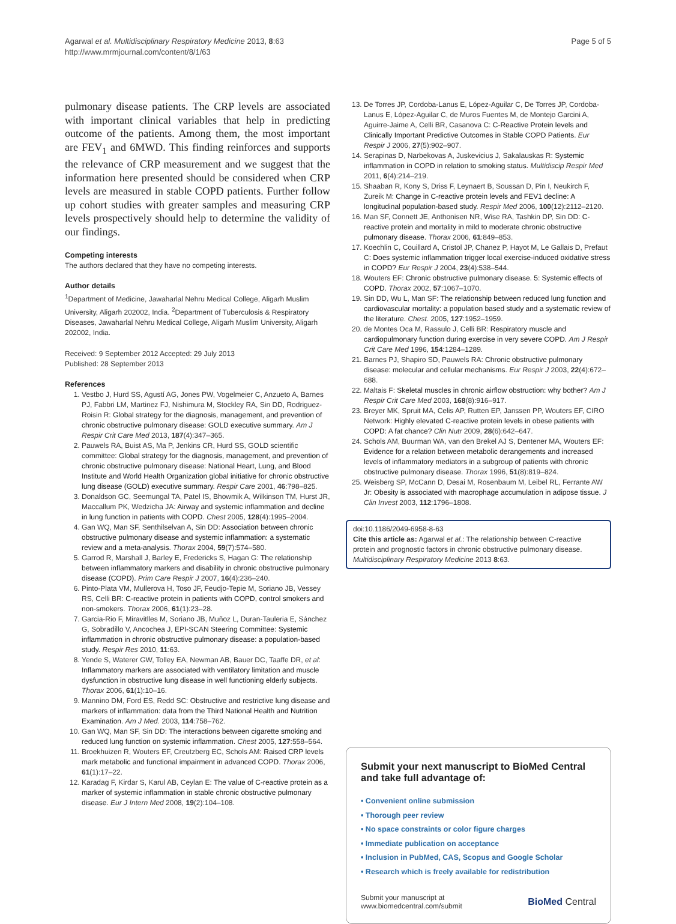Agarwal et al. Multidisciplinary Respiratory Medicine 2013, 8:63
http://www.mrmjournal.com/content/8/1/63
Page 5 of 5
pulmonary disease patients. The CRP levels are associated with important clinical variables that help in predicting outcome of the patients. Among them, the most important are FEV<sub>1</sub> and 6MWD. This finding reinforces and supports the relevance of CRP measurement and we suggest that the information here presented should be considered when CRP levels are measured in stable COPD patients. Further follow up cohort studies with greater samples and measuring CRP levels prospectively should help to determine the validity of our findings.
Competing interests
The authors declared that they have no competing interests.
Author details
<sup>1</sup> Department of Medicine, Jawaharlal Nehru Medical College, Aligarh Muslim University, Aligarh 202002, India. <sup>2</sup>Department of Tuberculosis & Respiratory Diseases, Jawaharlal Nehru Medical College, Aligarh Muslim University, Aligarh 202002, India.
Received: 9 September 2012 Accepted: 29 July 2013
Published: 28 September 2013
References
1. Vestbo J, Hurd SS, Agustí AG, Jones PW, Vogelmeier C, Anzueto A, Barnes PJ, Fabbri LM, Martinez FJ, Nishimura M, Stockley RA, Sin DD, Rodriguez-Roisin R: Global strategy for the diagnosis, management, and prevention of chronic obstructive pulmonary disease: GOLD executive summary. Am J Respir Crit Care Med 2013, 187(4):347–365.
2. Pauwels RA, Buist AS, Ma P, Jenkins CR, Hurd SS, GOLD scientific committee: Global strategy for the diagnosis, management, and prevention of chronic obstructive pulmonary disease: National Heart, Lung, and Blood Institute and World Health Organization global initiative for chronic obstructive lung disease (GOLD) executive summary. Respir Care 2001, 46:798–825.
3. Donaldson GC, Seemungal TA, Patel IS, Bhowmik A, Wilkinson TM, Hurst JR, Maccallum PK, Wedzicha JA: Airway and systemic inflammation and decline in lung function in patients with COPD. Chest 2005, 128(4):1995–2004.
4. Gan WQ, Man SF, Senthilselvan A, Sin DD: Association between chronic obstructive pulmonary disease and systemic inflammation: a systematic review and a meta-analysis. Thorax 2004, 59(7):574–580.
5. Garrod R, Marshall J, Barley E, Fredericks S, Hagan G: The relationship between inflammatory markers and disability in chronic obstructive pulmonary disease (COPD). Prim Care Respir J 2007, 16(4):236–240.
6. Pinto-Plata VM, Mullerova H, Toso JF, Feudjo-Tepie M, Soriano JB, Vessey RS, Celli BR: C-reactive protein in patients with COPD, control smokers and non-smokers. Thorax 2006, 61(1):23–28.
7. Garcia-Rio F, Miravitlles M, Soriano JB, Muñoz L, Duran-Tauleria E, Sánchez G, Sobradillo V, Ancochea J, EPI-SCAN Steering Committee: Systemic inflammation in chronic obstructive pulmonary disease: a population-based study. Respir Res 2010, 11:63.
8. Yende S, Waterer GW, Tolley EA, Newman AB, Bauer DC, Taaffe DR, et al: Inflammatory markers are associated with ventilatory limitation and muscle dysfunction in obstructive lung disease in well functioning elderly subjects. Thorax 2006, 61(1):10–16.
9. Mannino DM, Ford ES, Redd SC: Obstructive and restrictive lung disease and markers of inflammation: data from the Third National Health and Nutrition Examination. Am J Med. 2003, 114:758–762.
10. Gan WQ, Man SF, Sin DD: The interactions between cigarette smoking and reduced lung function on systemic inflammation. Chest 2005, 127:558–564.
11. Broekhuizen R, Wouters EF, Creutzberg EC, Schols AM: Raised CRP levels mark metabolic and functional impairment in advanced COPD. Thorax 2006, 61(1):17–22.
12. Karadag F, Kirdar S, Karul AB, Ceylan E: The value of C-reactive protein as a marker of systemic inflammation in stable chronic obstructive pulmonary disease. Eur J Intern Med 2008, 19(2):104–108.
13. De Torres JP, Cordoba-Lanus E, López-Aguilar C, De Torres JP, Cordoba-Lanus E, López-Aguilar C, de Muros Fuentes M, de Montejo Garcini A, Aguirre-Jaime A, Celli BR, Casanova C: C-Reactive Protein levels and Clinically Important Predictive Outcomes in Stable COPD Patients. Eur Respir J 2006, 27(5):902–907.
14. Serapinas D, Narbekovas A, Juskevicius J, Sakalauskas R: Systemic inflammation in COPD in relation to smoking status. Multidiscip Respir Med 2011, 6(4):214–219.
15. Shaaban R, Kony S, Driss F, Leynaert B, Soussan D, Pin I, Neukirch F, Zureik M: Change in C-reactive protein levels and FEV1 decline: A longitudinal population-based study. Respir Med 2006, 100(12):2112–2120.
16. Man SF, Connett JE, Anthonisen NR, Wise RA, Tashkin DP, Sin DD: C-reactive protein and mortality in mild to moderate chronic obstructive pulmonary disease. Thorax 2006, 61:849–853.
17. Koechlin C, Couillard A, Cristol JP, Chanez P, Hayot M, Le Gallais D, Prefaut C: Does systemic inflammation trigger local exercise-induced oxidative stress in COPD? Eur Respir J 2004, 23(4):538–544.
18. Wouters EF: Chronic obstructive pulmonary disease. 5: Systemic effects of COPD. Thorax 2002, 57:1067–1070.
19. Sin DD, Wu L, Man SF: The relationship between reduced lung function and cardiovascular mortality: a population based study and a systematic review of the literature. Chest. 2005, 127:1952–1959.
20. de Montes Oca M, Rassulo J, Celli BR: Respiratory muscle and cardiopulmonary function during exercise in very severe COPD. Am J Respir Crit Care Med 1996, 154:1284–1289.
21. Barnes PJ, Shapiro SD, Pauwels RA: Chronic obstructive pulmonary disease: molecular and cellular mechanisms. Eur Respir J 2003, 22(4):672–688.
22. Maltais F: Skeletal muscles in chronic airflow obstruction: why bother? Am J Respir Crit Care Med 2003, 168(8):916–917.
23. Breyer MK, Spruit MA, Celis AP, Rutten EP, Janssen PP, Wouters EF, CIRO Network: Highly elevated C-reactive protein levels in obese patients with COPD: A fat chance? Clin Nutr 2009, 28(6):642–647.
24. Schols AM, Buurman WA, van den Brekel AJ S, Dentener MA, Wouters EF: Evidence for a relation between metabolic derangements and increased levels of inflammatory mediators in a subgroup of patients with chronic obstructive pulmonary disease. Thorax 1996, 51(8):819–824.
25. Weisberg SP, McCann D, Desai M, Rosenbaum M, Leibel RL, Ferrante AW Jr: Obesity is associated with macrophage accumulation in adipose tissue. J Clin Invest 2003, 112:1796–1808.
doi:10.1186/2049-6958-8-63
Cite this article as: Agarwal et al.: The relationship between C-reactive protein and prognostic factors in chronic obstructive pulmonary disease. Multidisciplinary Respiratory Medicine 2013 8:63.
Submit your next manuscript to BioMed Central and take full advantage of:
• Convenient online submission
• Thorough peer review
• No space constraints or color figure charges
• Immediate publication on acceptance
• Inclusion in PubMed, CAS, Scopus and Google Scholar
• Research which is freely available for redistribution
Submit your manuscript at
www.biomedcentral.com/submit
BioMed Central